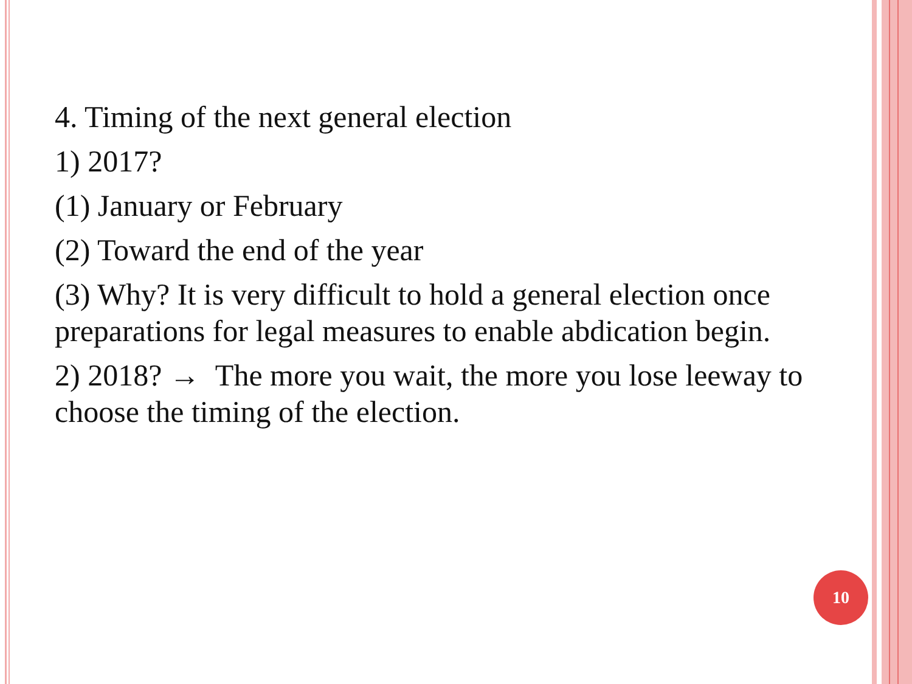4. Timing of the next general election
1) 2017?
(1) January or February
(2) Toward the end of the year
(3) Why? It is very difficult to hold a general election once preparations for legal measures to enable abdication begin.
2) 2018? → The more you wait, the more you lose leeway to choose the timing of the election.
10